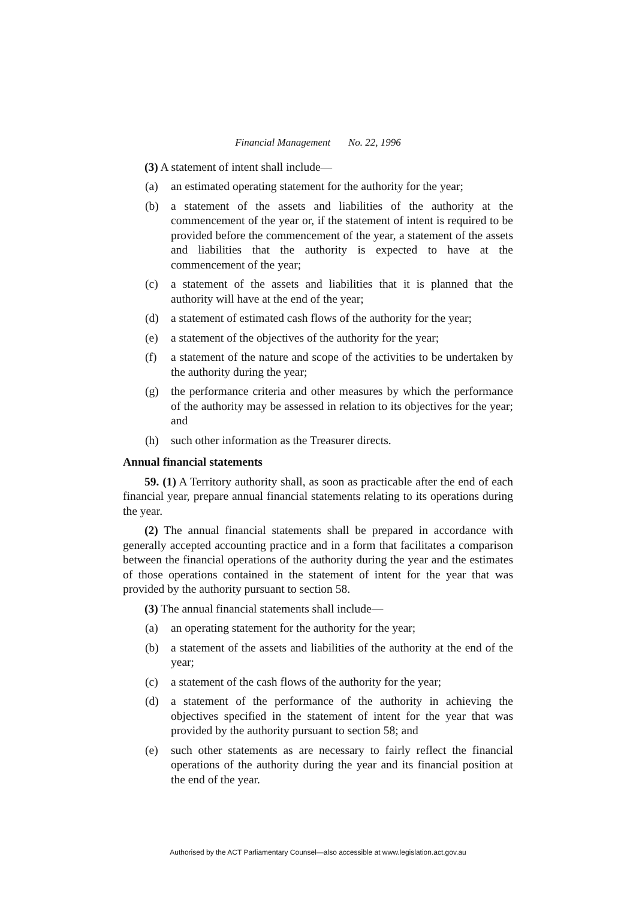Financial Management No. 22, 1996
(3) A statement of intent shall include—
(a) an estimated operating statement for the authority for the year;
(b) a statement of the assets and liabilities of the authority at the commencement of the year or, if the statement of intent is required to be provided before the commencement of the year, a statement of the assets and liabilities that the authority is expected to have at the commencement of the year;
(c) a statement of the assets and liabilities that it is planned that the authority will have at the end of the year;
(d) a statement of estimated cash flows of the authority for the year;
(e) a statement of the objectives of the authority for the year;
(f) a statement of the nature and scope of the activities to be undertaken by the authority during the year;
(g) the performance criteria and other measures by which the performance of the authority may be assessed in relation to its objectives for the year; and
(h) such other information as the Treasurer directs.
Annual financial statements
59. (1) A Territory authority shall, as soon as practicable after the end of each financial year, prepare annual financial statements relating to its operations during the year.
(2) The annual financial statements shall be prepared in accordance with generally accepted accounting practice and in a form that facilitates a comparison between the financial operations of the authority during the year and the estimates of those operations contained in the statement of intent for the year that was provided by the authority pursuant to section 58.
(3) The annual financial statements shall include—
(a) an operating statement for the authority for the year;
(b) a statement of the assets and liabilities of the authority at the end of the year;
(c) a statement of the cash flows of the authority for the year;
(d) a statement of the performance of the authority in achieving the objectives specified in the statement of intent for the year that was provided by the authority pursuant to section 58; and
(e) such other statements as are necessary to fairly reflect the financial operations of the authority during the year and its financial position at the end of the year.
Authorised by the ACT Parliamentary Counsel—also accessible at www.legislation.act.gov.au